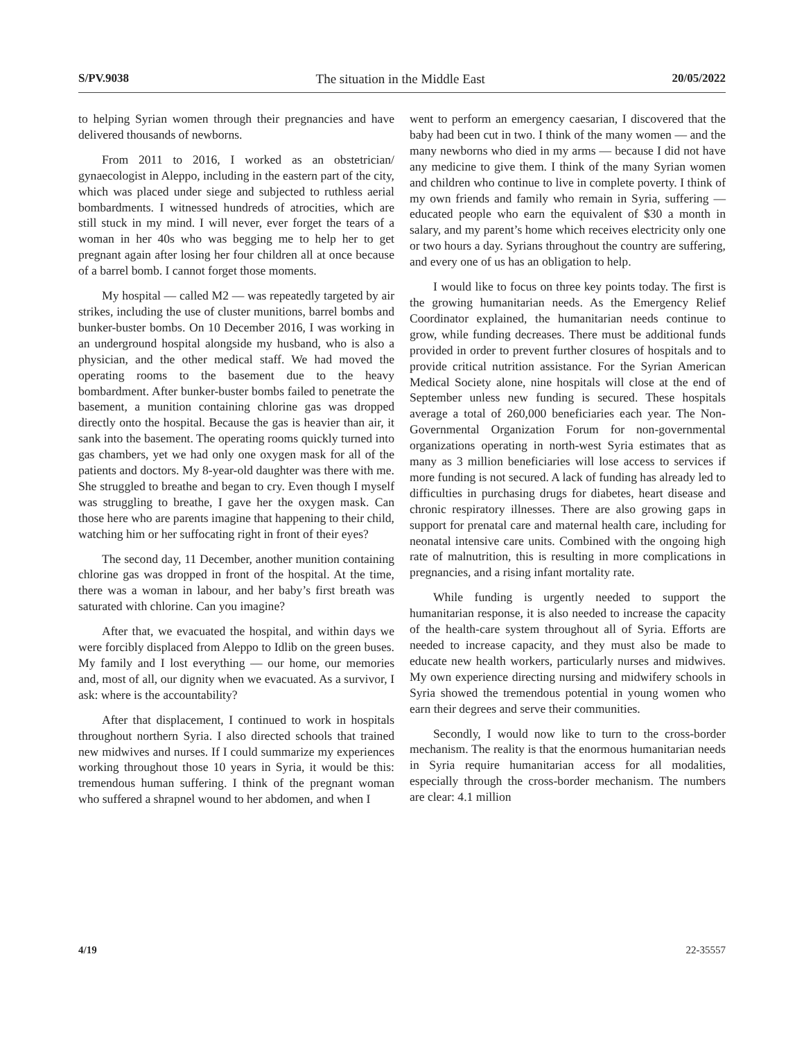S/PV.9038 The situation in the Middle East 20/05/2022
to helping Syrian women through their pregnancies and have delivered thousands of newborns.
From 2011 to 2016, I worked as an obstetrician/ gynaecologist in Aleppo, including in the eastern part of the city, which was placed under siege and subjected to ruthless aerial bombardments. I witnessed hundreds of atrocities, which are still stuck in my mind. I will never, ever forget the tears of a woman in her 40s who was begging me to help her to get pregnant again after losing her four children all at once because of a barrel bomb. I cannot forget those moments.
My hospital — called M2 — was repeatedly targeted by air strikes, including the use of cluster munitions, barrel bombs and bunker-buster bombs. On 10 December 2016, I was working in an underground hospital alongside my husband, who is also a physician, and the other medical staff. We had moved the operating rooms to the basement due to the heavy bombardment. After bunker-buster bombs failed to penetrate the basement, a munition containing chlorine gas was dropped directly onto the hospital. Because the gas is heavier than air, it sank into the basement. The operating rooms quickly turned into gas chambers, yet we had only one oxygen mask for all of the patients and doctors. My 8-year-old daughter was there with me. She struggled to breathe and began to cry. Even though I myself was struggling to breathe, I gave her the oxygen mask. Can those here who are parents imagine that happening to their child, watching him or her suffocating right in front of their eyes?
The second day, 11 December, another munition containing chlorine gas was dropped in front of the hospital. At the time, there was a woman in labour, and her baby’s first breath was saturated with chlorine. Can you imagine?
After that, we evacuated the hospital, and within days we were forcibly displaced from Aleppo to Idlib on the green buses. My family and I lost everything — our home, our memories and, most of all, our dignity when we evacuated. As a survivor, I ask: where is the accountability?
After that displacement, I continued to work in hospitals throughout northern Syria. I also directed schools that trained new midwives and nurses. If I could summarize my experiences working throughout those 10 years in Syria, it would be this: tremendous human suffering. I think of the pregnant woman who suffered a shrapnel wound to her abdomen, and when I
went to perform an emergency caesarian, I discovered that the baby had been cut in two. I think of the many women — and the many newborns who died in my arms — because I did not have any medicine to give them. I think of the many Syrian women and children who continue to live in complete poverty. I think of my own friends and family who remain in Syria, suffering — educated people who earn the equivalent of $30 a month in salary, and my parent’s home which receives electricity only one or two hours a day. Syrians throughout the country are suffering, and every one of us has an obligation to help.
I would like to focus on three key points today. The first is the growing humanitarian needs. As the Emergency Relief Coordinator explained, the humanitarian needs continue to grow, while funding decreases. There must be additional funds provided in order to prevent further closures of hospitals and to provide critical nutrition assistance. For the Syrian American Medical Society alone, nine hospitals will close at the end of September unless new funding is secured. These hospitals average a total of 260,000 beneficiaries each year. The Non-Governmental Organization Forum for non-governmental organizations operating in north-west Syria estimates that as many as 3 million beneficiaries will lose access to services if more funding is not secured. A lack of funding has already led to difficulties in purchasing drugs for diabetes, heart disease and chronic respiratory illnesses. There are also growing gaps in support for prenatal care and maternal health care, including for neonatal intensive care units. Combined with the ongoing high rate of malnutrition, this is resulting in more complications in pregnancies, and a rising infant mortality rate.
While funding is urgently needed to support the humanitarian response, it is also needed to increase the capacity of the health-care system throughout all of Syria. Efforts are needed to increase capacity, and they must also be made to educate new health workers, particularly nurses and midwives. My own experience directing nursing and midwifery schools in Syria showed the tremendous potential in young women who earn their degrees and serve their communities.
Secondly, I would now like to turn to the cross-border mechanism. The reality is that the enormous humanitarian needs in Syria require humanitarian access for all modalities, especially through the cross-border mechanism. The numbers are clear: 4.1 million
4/19 22-35557